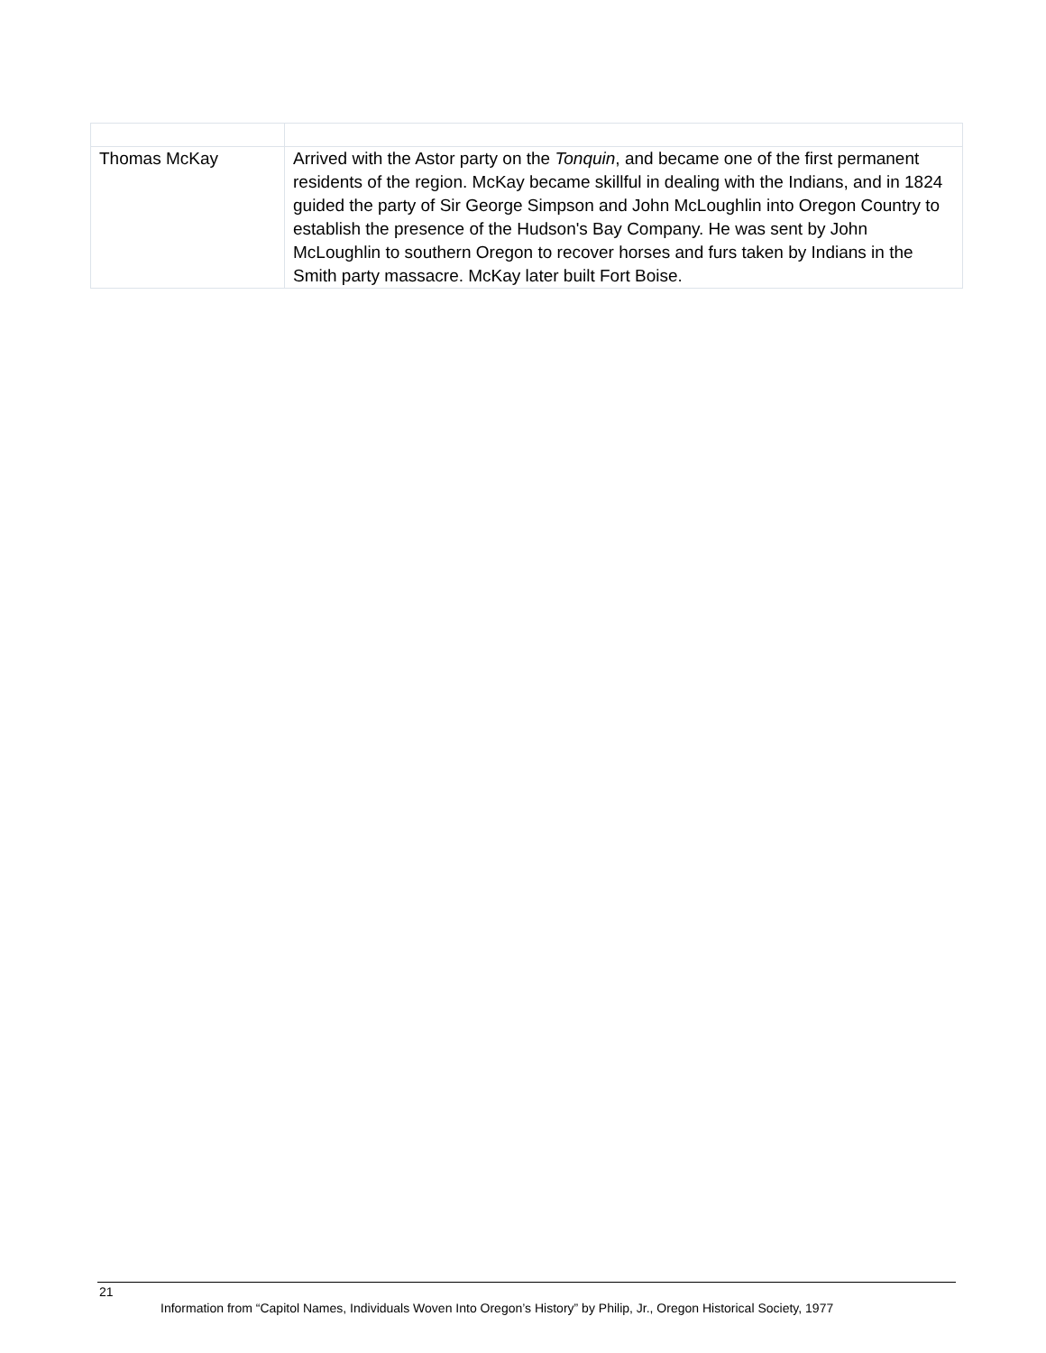| Thomas McKay | Arrived with the Astor party on the Tonquin , and became one of the first permanent residents of the region. McKay became skillful in dealing with the Indians, and in 1824 guided the party of Sir George Simpson and John McLoughlin into Oregon Country to establish the presence of the Hudson's Bay Company. He was sent by John McLoughlin to southern Oregon to recover horses and furs taken by Indians in the Smith party massacre. McKay later built Fort Boise. |
21
Information from “Capitol Names, Individuals Woven Into Oregon’s History” by Philip, Jr., Oregon Historical Society, 1977